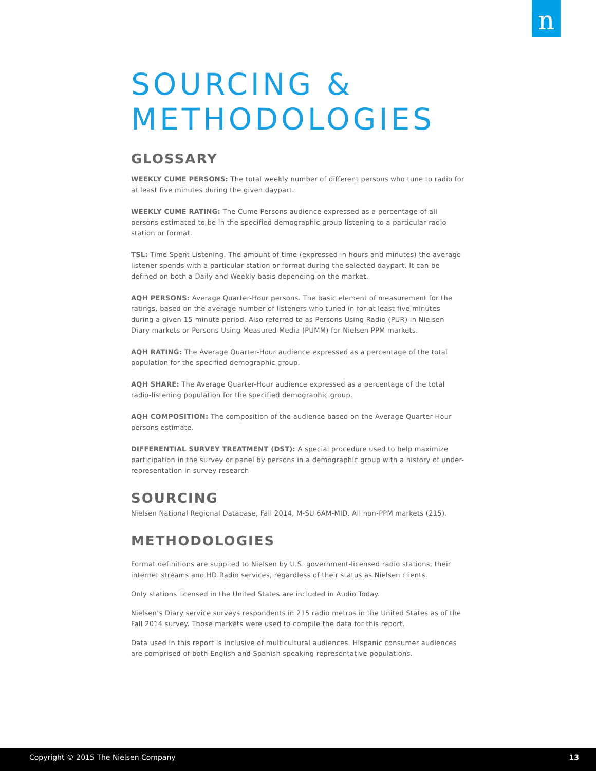n
SOURCING &
METHODOLOGIES
GLOSSARY
WEEKLY CUME PERSONS: The total weekly number of different persons who tune to radio for at least five minutes during the given daypart.
WEEKLY CUME RATING: The Cume Persons audience expressed as a percentage of all persons estimated to be in the specified demographic group listening to a particular radio station or format.
TSL: Time Spent Listening. The amount of time (expressed in hours and minutes) the average listener spends with a particular station or format during the selected daypart. It can be defined on both a Daily and Weekly basis depending on the market.
AQH PERSONS: Average Quarter-Hour persons. The basic element of measurement for the ratings, based on the average number of listeners who tuned in for at least five minutes during a given 15-minute period. Also referred to as Persons Using Radio (PUR) in Nielsen Diary markets or Persons Using Measured Media (PUMM) for Nielsen PPM markets.
AQH RATING: The Average Quarter-Hour audience expressed as a percentage of the total population for the specified demographic group.
AQH SHARE: The Average Quarter-Hour audience expressed as a percentage of the total radio-listening population for the specified demographic group.
AQH COMPOSITION: The composition of the audience based on the Average Quarter-Hour persons estimate.
DIFFERENTIAL SURVEY TREATMENT (DST): A special procedure used to help maximize participation in the survey or panel by persons in a demographic group with a history of under-representation in survey research
SOURCING
Nielsen National Regional Database, Fall 2014, M-SU 6AM-MID. All non-PPM markets (215).
METHODOLOGIES
Format definitions are supplied to Nielsen by U.S. government-licensed radio stations, their internet streams and HD Radio services, regardless of their status as Nielsen clients.
Only stations licensed in the United States are included in Audio Today.
Nielsen’s Diary service surveys respondents in 215 radio metros in the United States as of the Fall 2014 survey. Those markets were used to compile the data for this report.
Data used in this report is inclusive of multicultural audiences. Hispanic consumer audiences are comprised of both English and Spanish speaking representative populations.
Copyright © 2015 The Nielsen Company 13